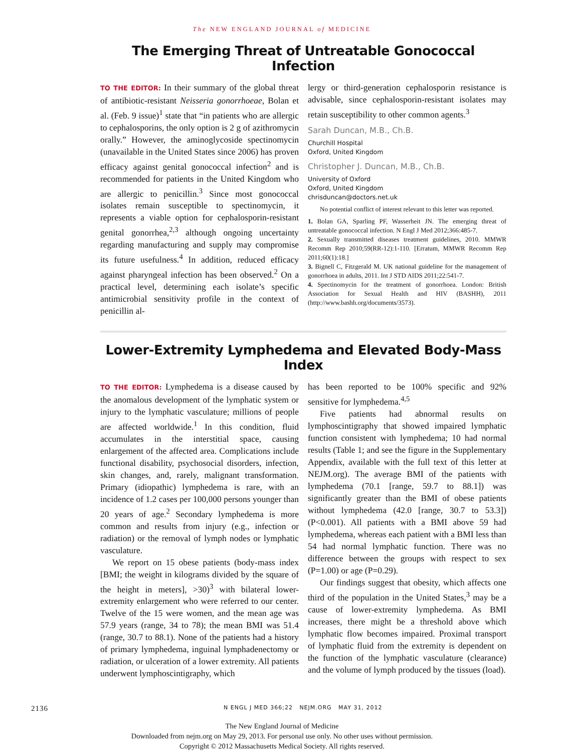The NEW ENGLAND JOURNAL of MEDICINE
The Emerging Threat of Untreatable Gonococcal Infection
TO THE EDITOR: In their summary of the global threat of antibiotic-resistant Neisseria gonorrhoeae, Bolan et al. (Feb. 9 issue)<sup>1</sup> state that “in patients who are allergic to cephalosporins, the only option is 2 g of azithromycin orally.” However, the aminoglycoside spectinomycin (unavailable in the United States since 2006) has proven efficacy against genital gonococcal infection<sup>2</sup> and is recommended for patients in the United Kingdom who are allergic to penicillin.<sup>3</sup> Since most gonococcal isolates remain susceptible to spectinomycin, it represents a viable option for cephalosporin-resistant genital gonorrhea,<sup>2,3</sup> although ongoing uncertainty regarding manufacturing and supply may compromise its future usefulness.<sup>4</sup> In addition, reduced efficacy against pharyngeal infection has been observed.<sup>2</sup> On a practical level, determining each isolate’s specific antimicrobial sensitivity profile in the context of penicillin al-
lergy or third-generation cephalosporin resistance is advisable, since cephalosporin-resistant isolates may retain susceptibility to other common agents.<sup>3</sup>
Sarah Duncan, M.B., Ch.B.
Churchill Hospital
Oxford, United Kingdom
Christopher J. Duncan, M.B., Ch.B.
University of Oxford
Oxford, United Kingdom
chrisduncan@doctors.net.uk
No potential conflict of interest relevant to this letter was reported.
1. Bolan GA, Sparling PF, Wasserheit JN. The emerging threat of untreatable gonococcal infection. N Engl J Med 2012;366:485-7.
2. Sexually transmitted diseases treatment guidelines, 2010. MMWR Recomm Rep 2010;59(RR-12):1-110. [Erratum, MMWR Recomm Rep 2011;60(1):18.]
3. Bignell C, Fitzgerald M. UK national guideline for the management of gonorrhoea in adults, 2011. Int J STD AIDS 2011;22:541-7.
4. Spectinomycin for the treatment of gonorrhoea. London: British Association for Sexual Health and HIV (BASHH), 2011 (http://www.bashh.org/documents/3573).
Lower-Extremity Lymphedema and Elevated Body-Mass Index
TO THE EDITOR: Lymphedema is a disease caused by the anomalous development of the lymphatic system or injury to the lymphatic vasculature; millions of people are affected worldwide.<sup>1</sup> In this condition, fluid accumulates in the interstitial space, causing enlargement of the affected area. Complications include functional disability, psychosocial disorders, infection, skin changes, and, rarely, malignant transformation. Primary (idiopathic) lymphedema is rare, with an incidence of 1.2 cases per 100,000 persons younger than 20 years of age.<sup>2</sup> Secondary lymphedema is more common and results from injury (e.g., infection or radiation) or the removal of lymph nodes or lymphatic vasculature.
We report on 15 obese patients (body-mass index [BMI; the weight in kilograms divided by the square of the height in meters], >30)<sup>3</sup> with bilateral lower-extremity enlargement who were referred to our center. Twelve of the 15 were women, and the mean age was 57.9 years (range, 34 to 78); the mean BMI was 51.4 (range, 30.7 to 88.1). None of the patients had a history of primary lymphedema, inguinal lymphadenectomy or radiation, or ulceration of a lower extremity. All patients underwent lymphoscintigraphy, which
has been reported to be 100% specific and 92% sensitive for lymphedema.<sup>4,5</sup>
Five patients had abnormal results on lymphoscintigraphy that showed impaired lymphatic function consistent with lymphedema; 10 had normal results (Table 1; and see the figure in the Supplementary Appendix, available with the full text of this letter at NEJM.org). The average BMI of the patients with lymphedema (70.1 [range, 59.7 to 88.1]) was significantly greater than the BMI of obese patients without lymphedema (42.0 [range, 30.7 to 53.3]) (P<0.001). All patients with a BMI above 59 had lymphedema, whereas each patient with a BMI less than 54 had normal lymphatic function. There was no difference between the groups with respect to sex (P=1.00) or age (P=0.29).
Our findings suggest that obesity, which affects one third of the population in the United States,<sup>3</sup> may be a cause of lower-extremity lymphedema. As BMI increases, there might be a threshold above which lymphatic flow becomes impaired. Proximal transport of lymphatic fluid from the extremity is dependent on the function of the lymphatic vasculature (clearance) and the volume of lymph produced by the tissues (load).
2136 N ENGL J MED 366;22 NEJM.ORG MAY 31, 2012
The New England Journal of Medicine
Downloaded from nejm.org on May 29, 2013. For personal use only. No other uses without permission.
Copyright © 2012 Massachusetts Medical Society. All rights reserved.